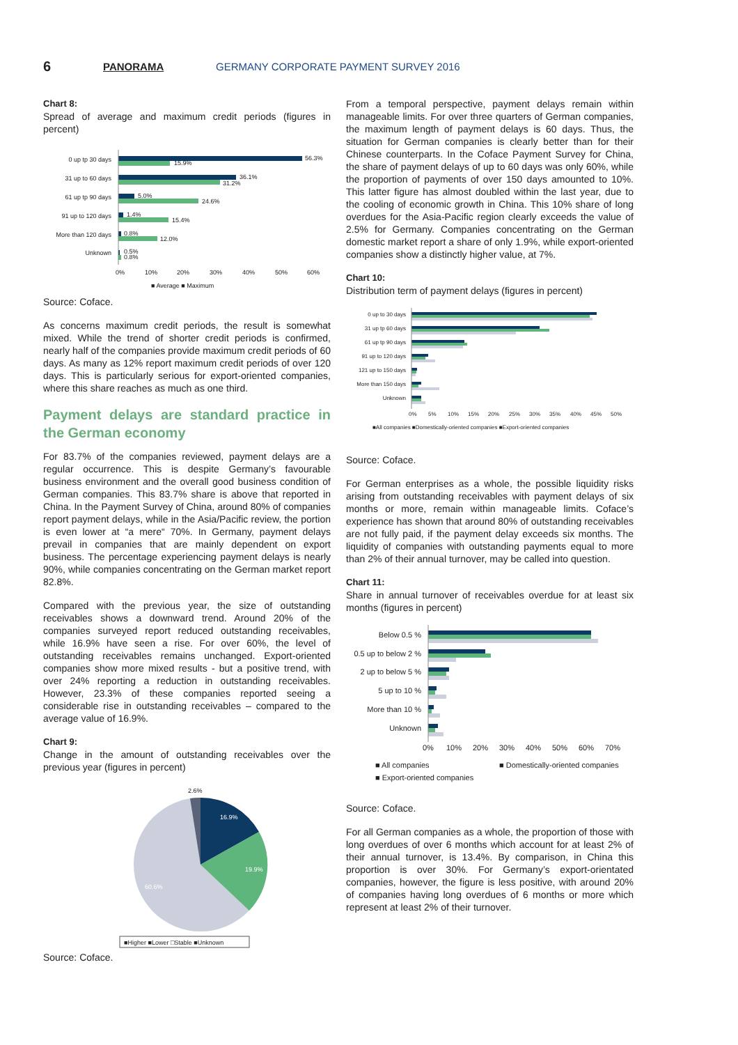6 PANORAMA GERMANY CORPORATE PAYMENT SURVEY 2016
Chart 8:
Spread of average and maximum credit periods (figures in percent)
0 up tp 30 days
56.3%
15.9%
31 up to 60 days
36.1%
31.2%
61 up tp 90 days
5.0%
24.6%
91 up to 120 days
1.4%
15.4%
More than 120 days
0.8%
12.0%
Unknown
0.5%
0.8%
0%
10%
20%
30%
40%
50%
60%
■ Average ■ Maximum
Source: Coface.
As concerns maximum credit periods, the result is somewhat mixed. While the trend of shorter credit periods is confirmed, nearly half of the companies provide maximum credit periods of 60 days. As many as 12% report maximum credit periods of over 120 days. This is particularly serious for export-oriented companies, where this share reaches as much as one third.
Payment delays are standard practice in the German economy
For 83.7% of the companies reviewed, payment delays are a regular occurrence. This is despite Germany’s favourable business environment and the overall good business condition of German companies. This 83.7% share is above that reported in China. In the Payment Survey of China, around 80% of companies report payment delays, while in the Asia/Pacific review, the portion is even lower at “a mere“ 70%. In Germany, payment delays prevail in companies that are mainly dependent on export business. The percentage experiencing payment delays is nearly 90%, while companies concentrating on the German market report 82.8%.
Compared with the previous year, the size of outstanding receivables shows a downward trend. Around 20% of the companies surveyed report reduced outstanding receivables, while 16.9% have seen a rise. For over 60%, the level of outstanding receivables remains unchanged. Export-oriented companies show more mixed results - but a positive trend, with over 24% reporting a reduction in outstanding receivables. However, 23.3% of these companies reported seeing a considerable rise in outstanding receivables – compared to the average value of 16.9%.
Chart 9:
Change in the amount of outstanding receivables over the previous year (figures in percent)
2.6%
16.9%
19.9%
60.6%
■Higher ■Lower □Stable ■Unknown
Source: Coface.
From a temporal perspective, payment delays remain within manageable limits. For over three quarters of German companies, the maximum length of payment delays is 60 days. Thus, the situation for German companies is clearly better than for their Chinese counterparts. In the Coface Payment Survey for China, the share of payment delays of up to 60 days was only 60%, while the proportion of payments of over 150 days amounted to 10%. This latter figure has almost doubled within the last year, due to the cooling of economic growth in China. This 10% share of long overdues for the Asia-Pacific region clearly exceeds the value of 2.5% for Germany. Companies concentrating on the German domestic market report a share of only 1.9%, while export-oriented companies show a distinctly higher value, at 7%.
Chart 10:
Distribution term of payment delays (figures in percent)
0 up to 30 days
31 up tp 60 days
61 up tp 90 days
91 up to 120 days
121 up to 150 days
More than 150 days
Unknown
0%
5%
10%
15%
20%
25%
30%
35%
40%
45%
50%
■All companies ■Domestically-oriented companies ■Export-oriented companies
Source: Coface.
For German enterprises as a whole, the possible liquidity risks arising from outstanding receivables with payment delays of six months or more, remain within manageable limits. Coface’s experience has shown that around 80% of outstanding receivables are not fully paid, if the payment delay exceeds six months. The liquidity of companies with outstanding payments equal to more than 2% of their annual turnover, may be called into question.
Chart 11:
Share in annual turnover of receivables overdue for at least six months (figures in percent)
Below 0.5 %
0.5 up to below 2 %
2 up to below 5 %
5 up to 10 %
More than 10 %
Unknown
0%
10%
20%
30%
40%
50%
60%
70%
■ All companies
■ Domestically-oriented companies
■ Export-oriented companies
Source: Coface.
For all German companies as a whole, the proportion of those with long overdues of over 6 months which account for at least 2% of their annual turnover, is 13.4%. By comparison, in China this proportion is over 30%. For Germany’s export-orientated companies, however, the figure is less positive, with around 20% of companies having long overdues of 6 months or more which represent at least 2% of their turnover.